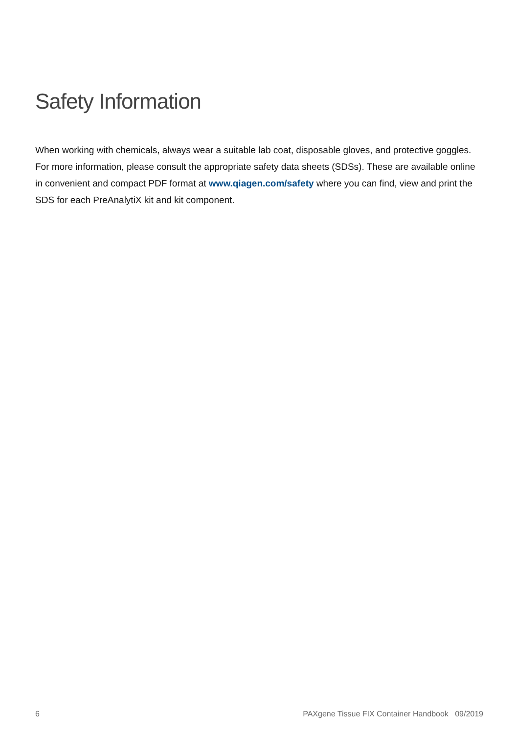Safety Information
When working with chemicals, always wear a suitable lab coat, disposable gloves, and protective goggles. For more information, please consult the appropriate safety data sheets (SDSs). These are available online in convenient and compact PDF format at www.qiagen.com/safety where you can find, view and print the SDS for each PreAnalytiX kit and kit component.
6 PAXgene Tissue FIX Container Handbook 09/2019